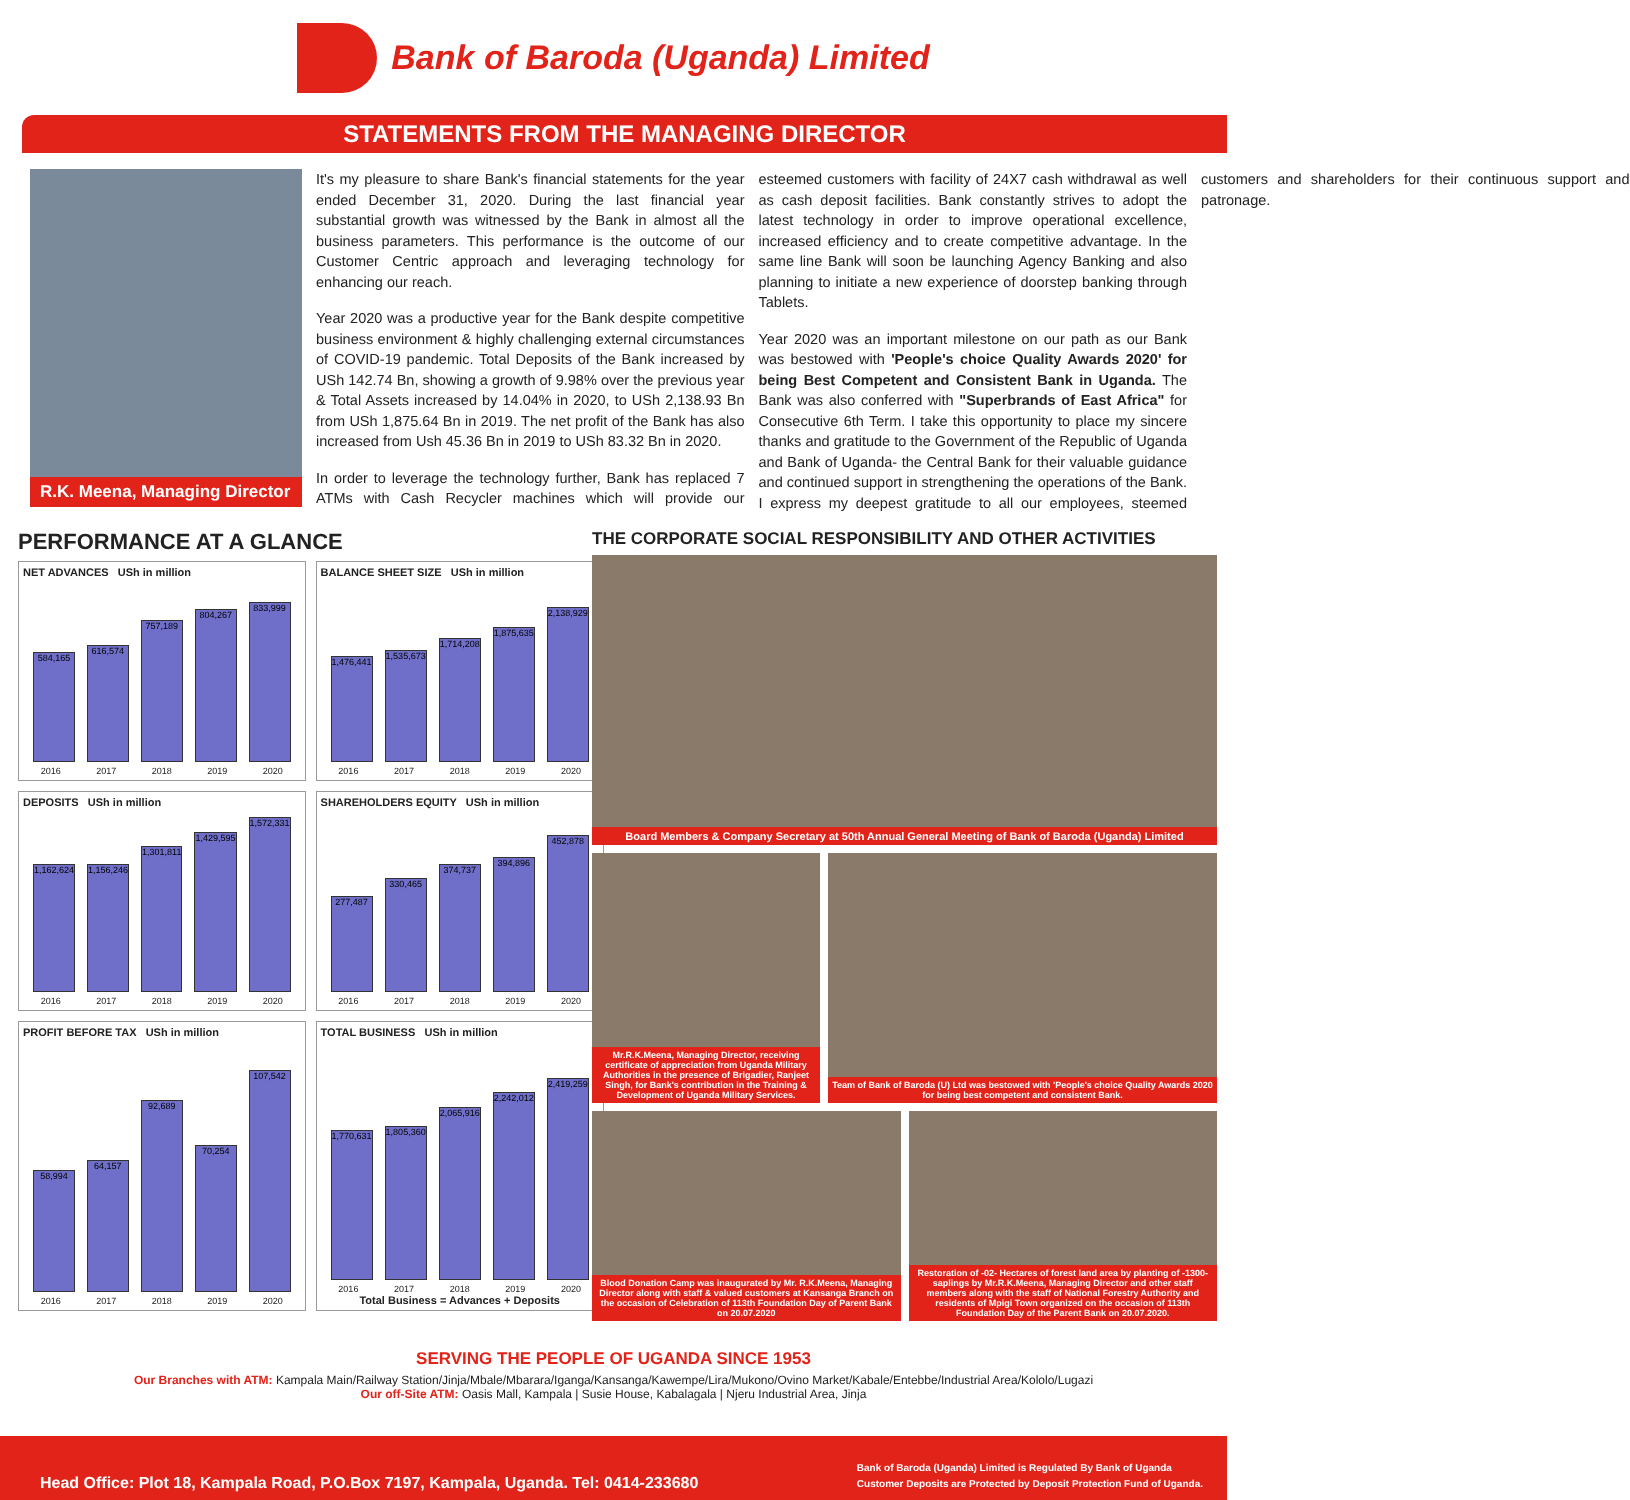Bank of Baroda (Uganda) Limited
STATEMENTS FROM THE MANAGING DIRECTOR
R.K. Meena, Managing Director
It's my pleasure to share Bank's financial statements for the year ended December 31, 2020. During the last financial year substantial growth was witnessed by the Bank in almost all the business parameters. This performance is the outcome of our Customer Centric approach and leveraging technology for enhancing our reach.
Year 2020 was a productive year for the Bank despite competitive business environment & highly challenging external circumstances of COVID-19 pandemic. Total Deposits of the Bank increased by USh 142.74 Bn, showing a growth of 9.98% over the previous year & Total Assets increased by 14.04% in 2020, to USh 2,138.93 Bn from USh 1,875.64 Bn in 2019. The net profit of the Bank has also increased from Ush 45.36 Bn in 2019 to USh 83.32 Bn in 2020.
In order to leverage the technology further, Bank has replaced 7 ATMs with Cash Recycler machines which will provide our esteemed customers with facility of 24X7 cash withdrawal as well as cash deposit facilities. Bank constantly strives to adopt the latest technology in order to improve operational excellence, increased efficiency and to create competitive advantage. In the same line Bank will soon be launching Agency Banking and also planning to initiate a new experience of doorstep banking through Tablets.
Year 2020 was an important milestone on our path as our Bank was bestowed with 'People's choice Quality Awards 2020' for being Best Competent and Consistent Bank in Uganda. The Bank was also conferred with "Superbrands of East Africa" for Consecutive 6th Term. I take this opportunity to place my sincere thanks and gratitude to the Government of the Republic of Uganda and Bank of Uganda- the Central Bank for their valuable guidance and continued support in strengthening the operations of the Bank. I express my deepest gratitude to all our employees, steemed customers and shareholders for their continuous support and patronage.
PERFORMANCE AT A GLANCE
NET ADVANCES USh in million
584,165
616,574
757,189
804,267
833,999
2016 2017 2018 2019 2020
BALANCE SHEET SIZE USh in million
1,476,441
1,535,673
1,714,208
1,875,635
2,138,929
2016 2017 2018 2019 2020
DEPOSITS USh in million
1,162,624
1,156,246
1,301,811
1,429,595
1,572,331
2016 2017 2018 2019 2020
SHAREHOLDERS EQUITY USh in million
277,487
330,465
374,737
394,896
452,878
2016 2017 2018 2019 2020
PROFIT BEFORE TAX USh in million
58,994
64,157
92,689
70,254
107,542
2016 2017 2018 2019 2020
TOTAL BUSINESS USh in million
1,770,631
1,805,360
2,065,916
2,242,012
2,419,259
2016 2017 2018 2019 2020
Total Business = Advances + Deposits
THE CORPORATE SOCIAL RESPONSIBILITY AND OTHER ACTIVITIES
Board Members & Company Secretary at 50th Annual General Meeting of Bank of Baroda (Uganda) Limited
Mr.R.K.Meena, Managing Director, receiving certificate of appreciation from Uganda Military Authorities in the presence of Brigadier, Ranjeet Singh, for Bank's contribution in the Training & Development of Uganda Military Services.
Team of Bank of Baroda (U) Ltd was bestowed with 'People's choice Quality Awards 2020 for being best competent and consistent Bank.
Blood Donation Camp was inaugurated by Mr. R.K.Meena, Managing Director along with staff & valued customers at Kansanga Branch on the occasion of Celebration of 113th Foundation Day of Parent Bank on 20.07.2020
Restoration of -02- Hectares of forest land area by planting of -1300- saplings by Mr.R.K.Meena, Managing Director and other staff members along with the staff of National Forestry Authority and residents of Mpigi Town organized on the occasion of 113th Foundation Day of the Parent Bank on 20.07.2020.
SERVING THE PEOPLE OF UGANDA SINCE 1953
Our Branches with ATM: Kampala Main/Railway Station/Jinja/Mbale/Mbarara/Iganga/Kansanga/Kawempe/Lira/Mukono/Ovino Market/Kabale/Entebbe/Industrial Area/Kololo/Lugazi
Our off-Site ATM: Oasis Mall, Kampala | Susie House, Kabalagala | Njeru Industrial Area, Jinja
Head Office: Plot 18, Kampala Road, P.O.Box 7197, Kampala, Uganda. Tel: 0414-233680 Bank of Baroda (Uganda) Limited is Regulated By Bank of Uganda
Customer Deposits are Protected by Deposit Protection Fund of Uganda.